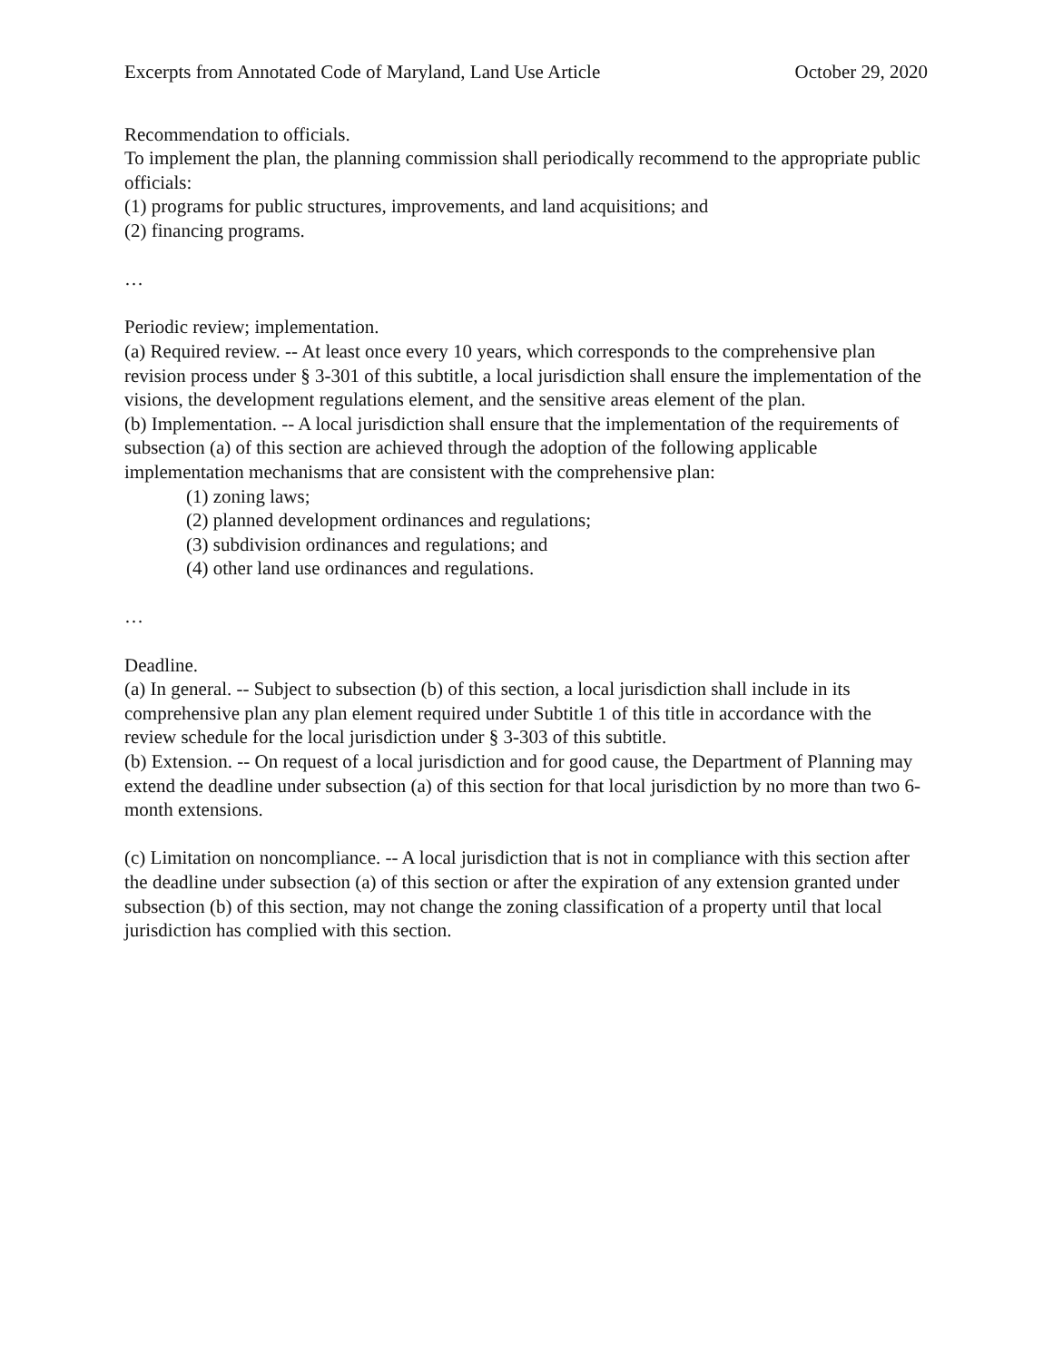Excerpts from Annotated Code of Maryland, Land Use Article October 29, 2020
Recommendation to officials.
To implement the plan, the planning commission shall periodically recommend to the appropriate public officials:
(1) programs for public structures, improvements, and land acquisitions; and
(2) financing programs.
…
Periodic review; implementation.
(a) Required review. -- At least once every 10 years, which corresponds to the comprehensive plan revision process under § 3-301 of this subtitle, a local jurisdiction shall ensure the implementation of the visions, the development regulations element, and the sensitive areas element of the plan.
(b) Implementation. -- A local jurisdiction shall ensure that the implementation of the requirements of subsection (a) of this section are achieved through the adoption of the following applicable implementation mechanisms that are consistent with the comprehensive plan:
(1) zoning laws;
(2) planned development ordinances and regulations;
(3) subdivision ordinances and regulations; and
(4) other land use ordinances and regulations.
…
Deadline.
(a) In general. -- Subject to subsection (b) of this section, a local jurisdiction shall include in its comprehensive plan any plan element required under Subtitle 1 of this title in accordance with the review schedule for the local jurisdiction under § 3-303 of this subtitle.
(b) Extension. -- On request of a local jurisdiction and for good cause, the Department of Planning may extend the deadline under subsection (a) of this section for that local jurisdiction by no more than two 6-month extensions.
(c) Limitation on noncompliance. -- A local jurisdiction that is not in compliance with this section after the deadline under subsection (a) of this section or after the expiration of any extension granted under subsection (b) of this section, may not change the zoning classification of a property until that local jurisdiction has complied with this section.